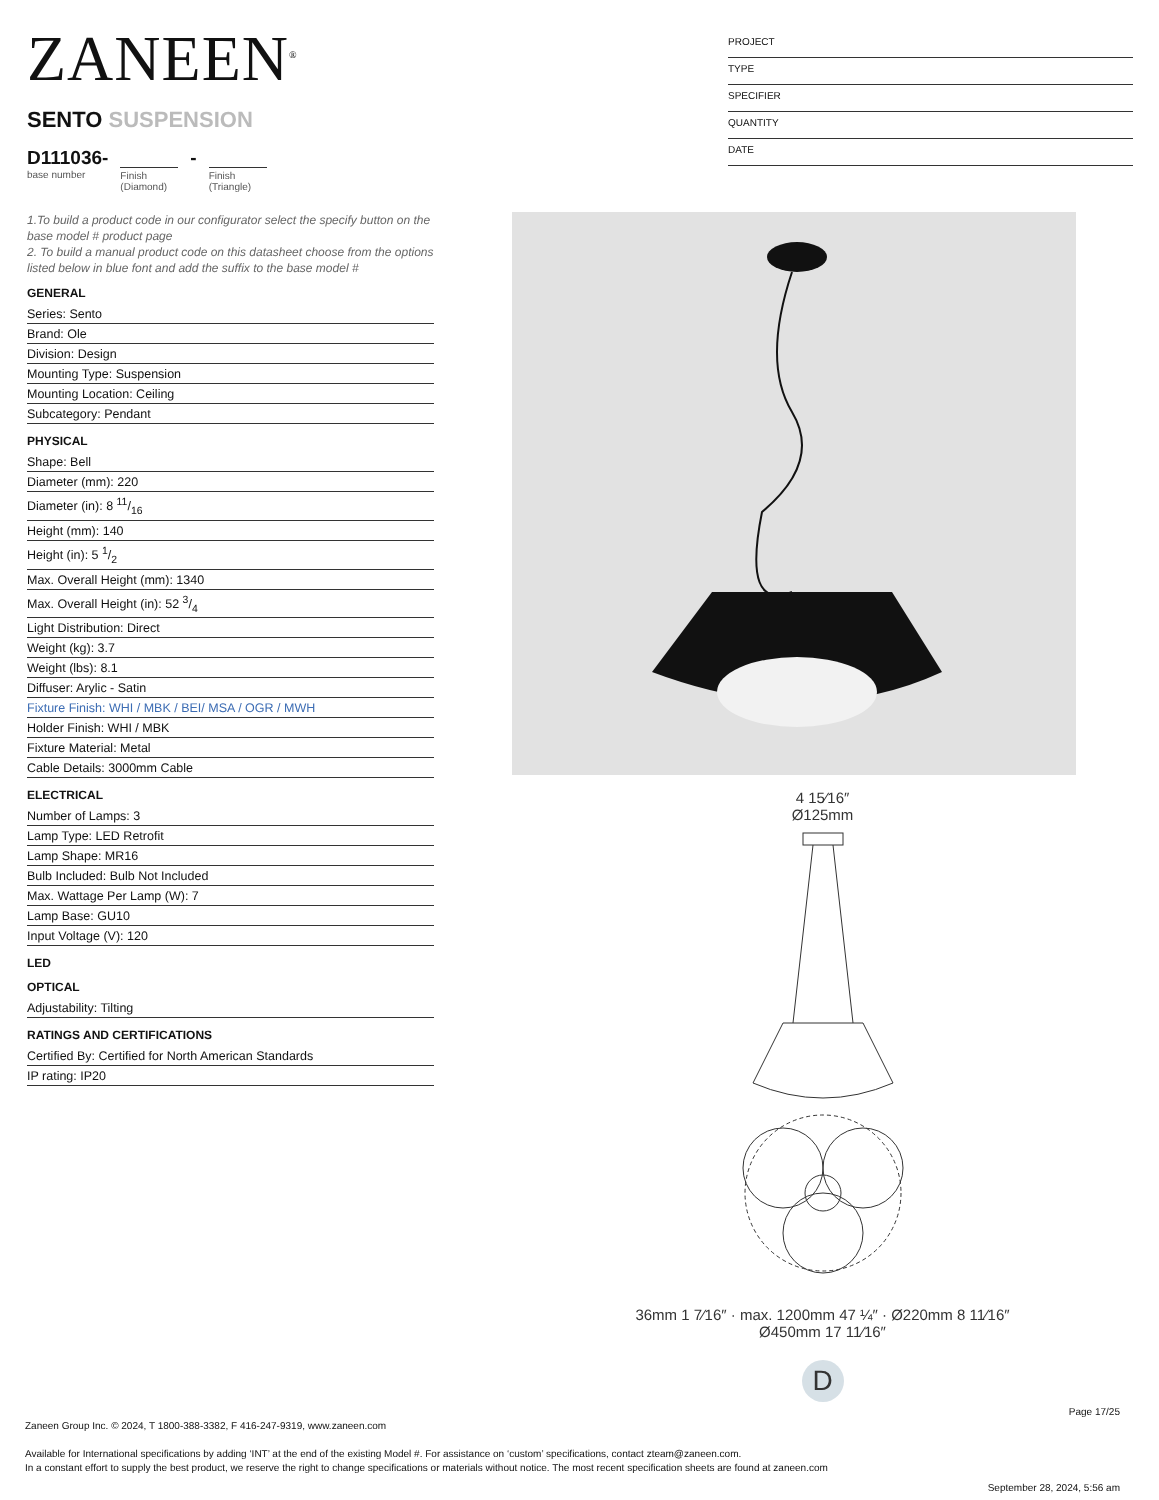ZANEEN<sup>®</sup>
SENTO SUSPENSION
D111036-
base number
Finish
(Diamond)
-
Finish
(Triangle)
PROJECT
TYPE
SPECIFIER
QUANTITY
DATE
1.To build a product code in our configurator select the specify button on the base model # product page
2. To build a manual product code on this datasheet choose from the options listed below in blue font and add the suffix to the base model #
GENERAL
Series: Sento
Brand: Ole
Division: Design
Mounting Type: Suspension
Mounting Location: Ceiling
Subcategory: Pendant
PHYSICAL
Shape: Bell
Diameter (mm): 220
Diameter (in): 8 11/16
Height (mm): 140
Height (in): 5 1/2
Max. Overall Height (mm): 1340
Max. Overall Height (in): 52 3/4
Light Distribution: Direct
Weight (kg): 3.7
Weight (lbs): 8.1
Diffuser: Arylic - Satin
Fixture Finish: WHI / MBK / BEI/ MSA / OGR / MWH
Holder Finish: WHI / MBK
Fixture Material: Metal
Cable Details: 3000mm Cable
ELECTRICAL
Number of Lamps: 3
Lamp Type: LED Retrofit
Lamp Shape: MR16
Bulb Included: Bulb Not Included
Max. Wattage Per Lamp (W): 7
Lamp Base: GU10
Input Voltage (V): 120
LED
OPTICAL
Adjustability: Tilting
RATINGS AND CERTIFICATIONS
Certified By: Certified for North American Standards
IP rating: IP20
4 15⁄16″
Ø125mm
36mm 1 7⁄16″ · max. 1200mm 47 ¼″ · Ø220mm 8 11⁄16″
Ø450mm 17 11⁄16″
D
Page 17/25
Zaneen Group Inc. © 2024, T 1800-388-3382, F 416-247-9319, www.zaneen.com
Available for International specifications by adding ‘INT’ at the end of the existing Model #. For assistance on ‘custom’ specifications, contact zteam@zaneen.com.
In a constant effort to supply the best product, we reserve the right to change specifications or materials without notice. The most recent specification sheets are found at zaneen.com
September 28, 2024, 5:56 am